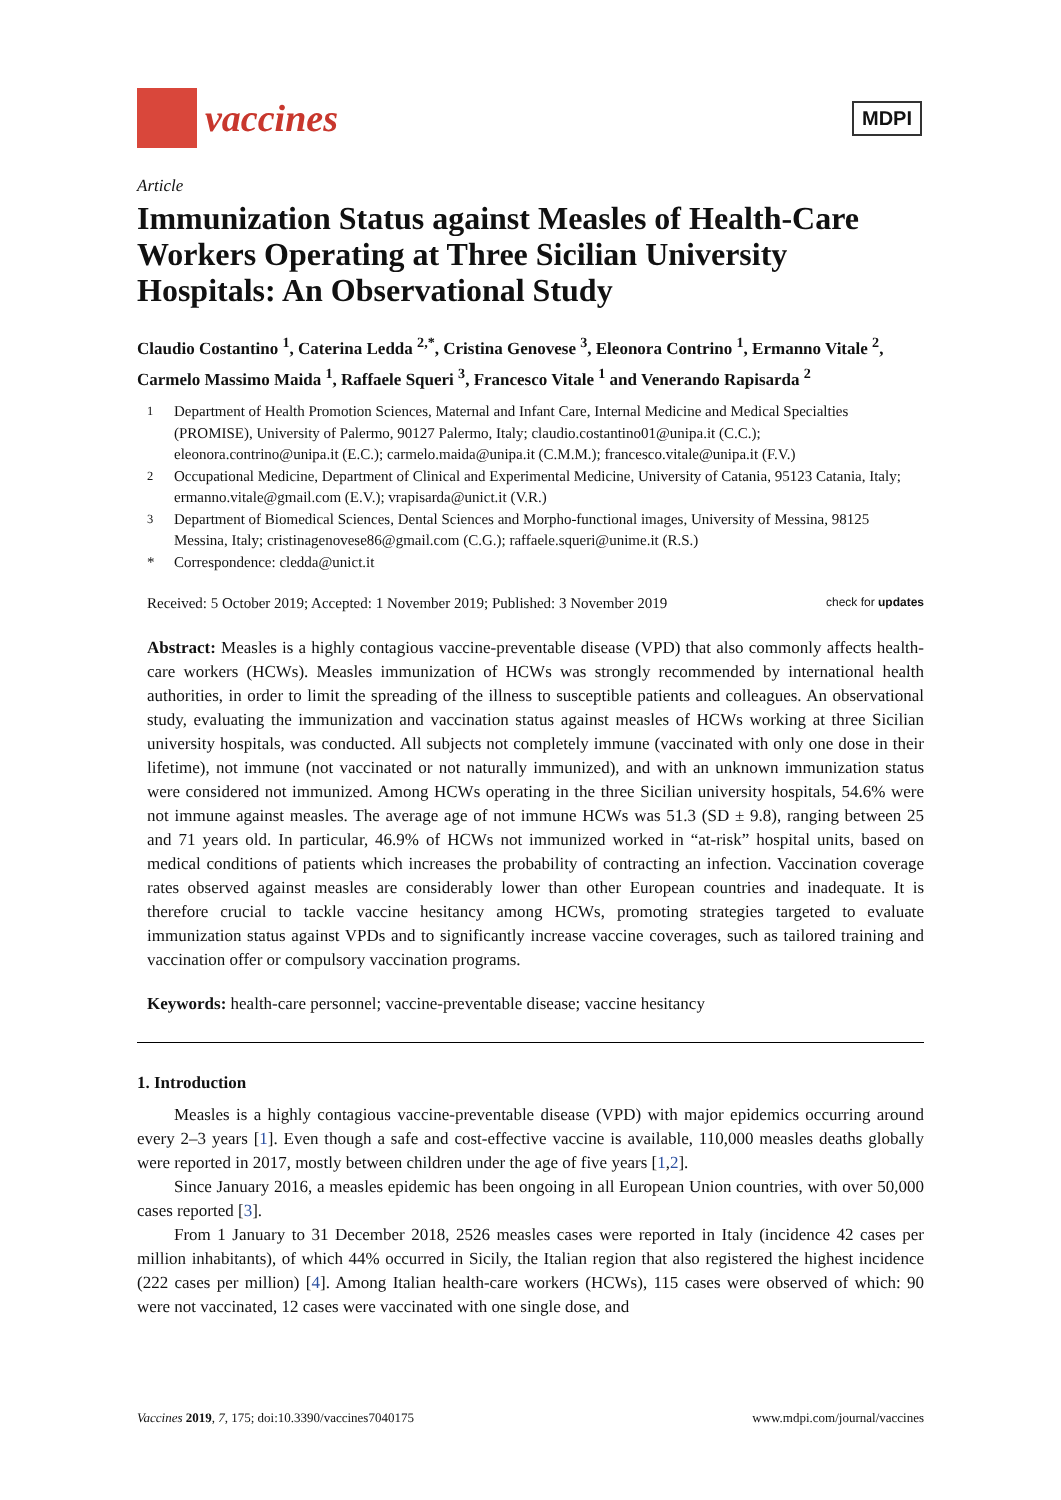vaccines
MDPI
Article
Immunization Status against Measles of Health-Care Workers Operating at Three Sicilian University Hospitals: An Observational Study
Claudio Costantino <sup>1</sup>, Caterina Ledda <sup>2,*</sup>, Cristina Genovese <sup>3</sup>, Eleonora Contrino <sup>1</sup>, Ermanno Vitale <sup>2</sup>, Carmelo Massimo Maida <sup>1</sup>, Raffaele Squeri <sup>3</sup>, Francesco Vitale <sup>1</sup> and Venerando Rapisarda <sup>2</sup>
<sup>1</sup> Department of Health Promotion Sciences, Maternal and Infant Care, Internal Medicine and Medical Specialties (PROMISE), University of Palermo, 90127 Palermo, Italy; claudio.costantino01@unipa.it (C.C.); eleonora.contrino@unipa.it (E.C.); carmelo.maida@unipa.it (C.M.M.); francesco.vitale@unipa.it (F.V.)
<sup>2</sup> Occupational Medicine, Department of Clinical and Experimental Medicine, University of Catania, 95123 Catania, Italy; ermanno.vitale@gmail.com (E.V.); vrapisarda@unict.it (V.R.)
<sup>3</sup> Department of Biomedical Sciences, Dental Sciences and Morpho-functional images, University of Messina, 98125 Messina, Italy; cristinagenovese86@gmail.com (C.G.); raffaele.squeri@unime.it (R.S.)
* Correspondence: cledda@unict.it
Received: 5 October 2019; Accepted: 1 November 2019; Published: 3 November 2019 check for updates
Abstract: Measles is a highly contagious vaccine-preventable disease (VPD) that also commonly affects health-care workers (HCWs). Measles immunization of HCWs was strongly recommended by international health authorities, in order to limit the spreading of the illness to susceptible patients and colleagues. An observational study, evaluating the immunization and vaccination status against measles of HCWs working at three Sicilian university hospitals, was conducted. All subjects not completely immune (vaccinated with only one dose in their lifetime), not immune (not vaccinated or not naturally immunized), and with an unknown immunization status were considered not immunized. Among HCWs operating in the three Sicilian university hospitals, 54.6% were not immune against measles. The average age of not immune HCWs was 51.3 (SD ± 9.8), ranging between 25 and 71 years old. In particular, 46.9% of HCWs not immunized worked in “at-risk” hospital units, based on medical conditions of patients which increases the probability of contracting an infection. Vaccination coverage rates observed against measles are considerably lower than other European countries and inadequate. It is therefore crucial to tackle vaccine hesitancy among HCWs, promoting strategies targeted to evaluate immunization status against VPDs and to significantly increase vaccine coverages, such as tailored training and vaccination offer or compulsory vaccination programs.
Keywords: health-care personnel; vaccine-preventable disease; vaccine hesitancy
1. Introduction
Measles is a highly contagious vaccine-preventable disease (VPD) with major epidemics occurring around every 2–3 years [1]. Even though a safe and cost-effective vaccine is available, 110,000 measles deaths globally were reported in 2017, mostly between children under the age of five years [1,2].
Since January 2016, a measles epidemic has been ongoing in all European Union countries, with over 50,000 cases reported [3].
From 1 January to 31 December 2018, 2526 measles cases were reported in Italy (incidence 42 cases per million inhabitants), of which 44% occurred in Sicily, the Italian region that also registered the highest incidence (222 cases per million) [4]. Among Italian health-care workers (HCWs), 115 cases were observed of which: 90 were not vaccinated, 12 cases were vaccinated with one single dose, and
Vaccines 2019, 7, 175; doi:10.3390/vaccines7040175 www.mdpi.com/journal/vaccines